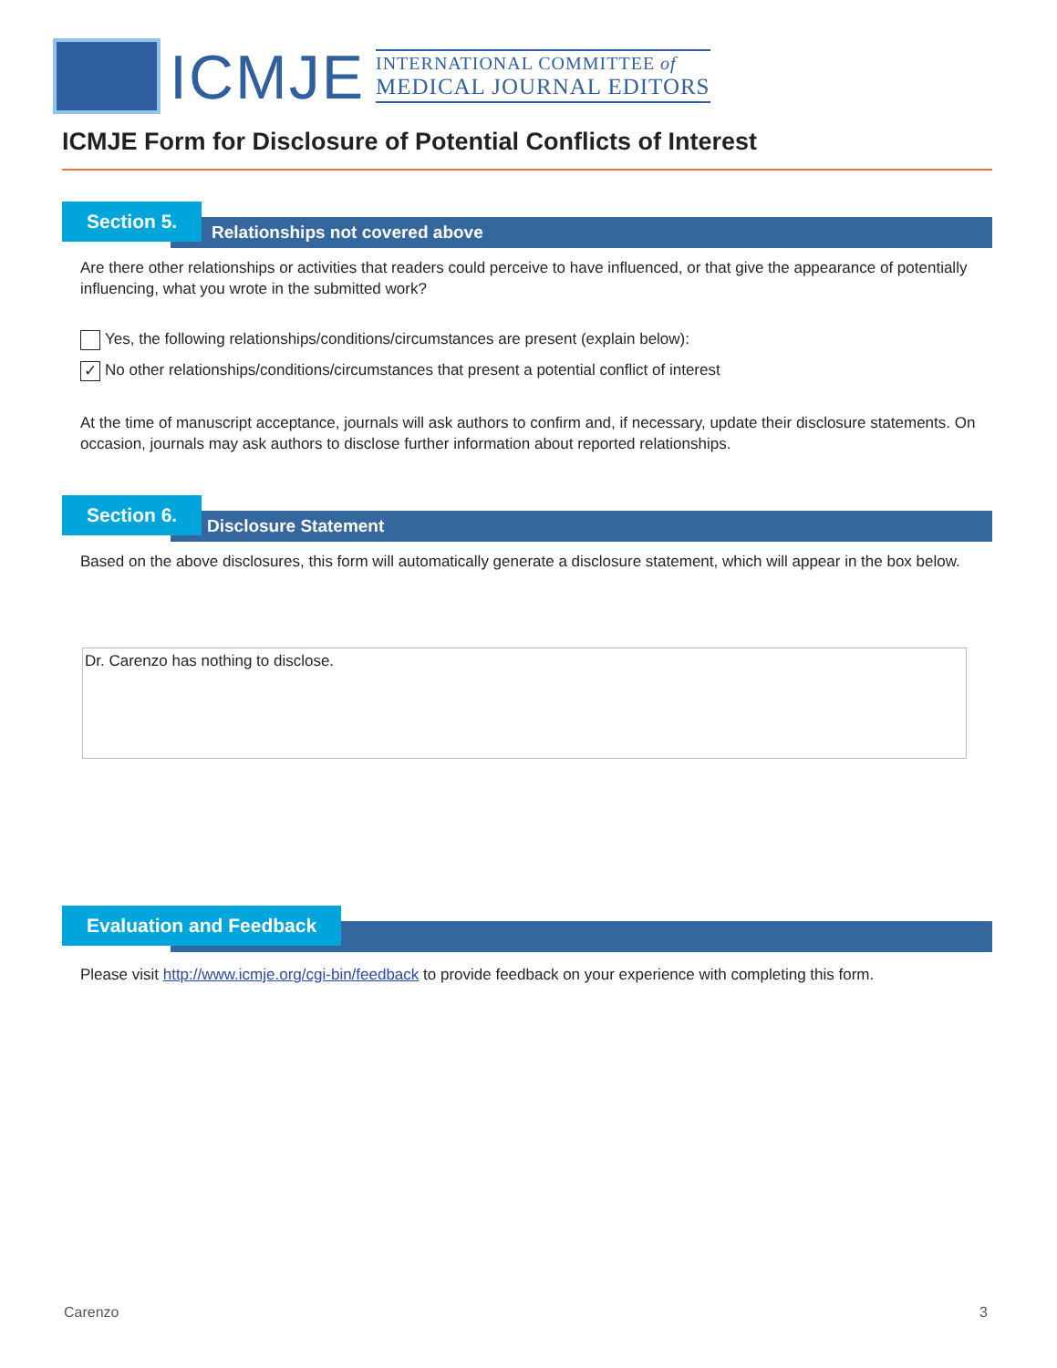ICMJE
INTERNATIONAL COMMITTEE of
MEDICAL JOURNAL EDITORS
ICMJE Form for Disclosure of Potential Conflicts of Interest
Section 5.
Relationships not covered above
Are there other relationships or activities that readers could perceive to have influenced, or that give the appearance of potentially influencing, what you wrote in the submitted work?
Yes, the following relationships/conditions/circumstances are present (explain below):
✓ No other relationships/conditions/circumstances that present a potential conflict of interest
At the time of manuscript acceptance, journals will ask authors to confirm and, if necessary, update their disclosure statements. On occasion, journals may ask authors to disclose further information about reported relationships.
Section 6.
Disclosure Statement
Based on the above disclosures, this form will automatically generate a disclosure statement, which will appear in the box below.
Dr. Carenzo has nothing to disclose.
Evaluation and Feedback
Please visit http://www.icmje.org/cgi-bin/feedback to provide feedback on your experience with completing this form.
Carenzo 3